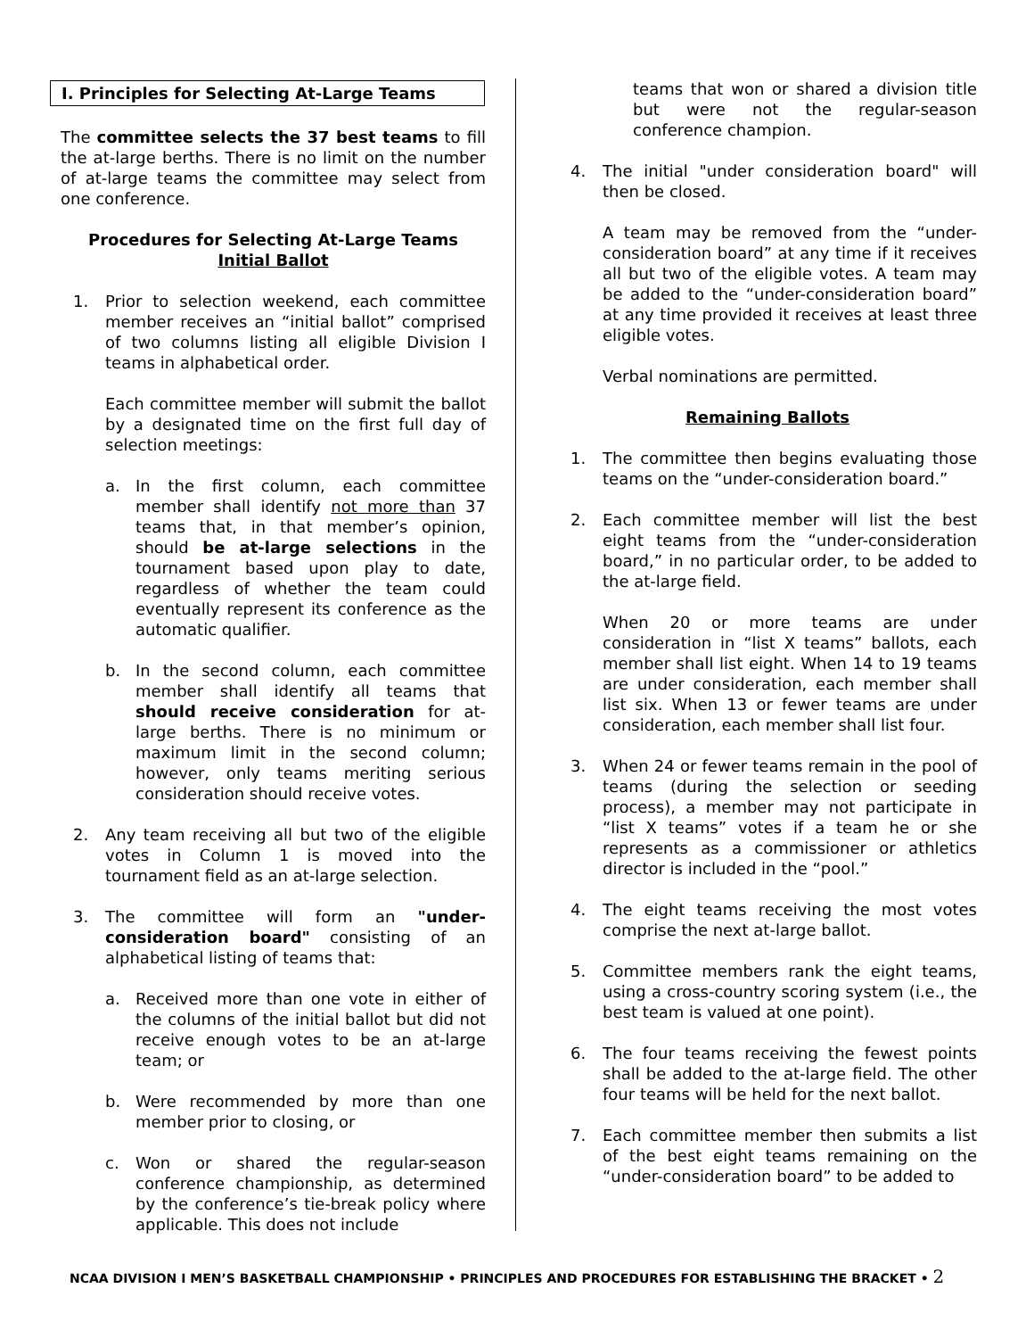I. Principles for Selecting At-Large Teams
The committee selects the 37 best teams to fill the at-large berths. There is no limit on the number of at-large teams the committee may select from one conference.
Procedures for Selecting At-Large Teams
Initial Ballot
1. Prior to selection weekend, each committee member receives an “initial ballot” comprised of two columns listing all eligible Division I teams in alphabetical order.
Each committee member will submit the ballot by a designated time on the first full day of selection meetings:
a. In the first column, each committee member shall identify not more than 37 teams that, in that member’s opinion, should be at-large selections in the tournament based upon play to date, regardless of whether the team could eventually represent its conference as the automatic qualifier.
b. In the second column, each committee member shall identify all teams that should receive consideration for at-large berths. There is no minimum or maximum limit in the second column; however, only teams meriting serious consideration should receive votes.
2. Any team receiving all but two of the eligible votes in Column 1 is moved into the tournament field as an at-large selection.
3. The committee will form an "under-consideration board" consisting of an alphabetical listing of teams that:
a. Received more than one vote in either of the columns of the initial ballot but did not receive enough votes to be an at-large team; or
b. Were recommended by more than one member prior to closing, or
c. Won or shared the regular-season conference championship, as determined by the conference’s tie-break policy where applicable. This does not include
teams that won or shared a division title but were not the regular-season conference champion.
4. The initial "under consideration board" will then be closed.
A team may be removed from the “under-consideration board” at any time if it receives all but two of the eligible votes. A team may be added to the “under-consideration board” at any time provided it receives at least three eligible votes.
Verbal nominations are permitted.
Remaining Ballots
1. The committee then begins evaluating those teams on the “under-consideration board.”
2. Each committee member will list the best eight teams from the “under-consideration board,” in no particular order, to be added to the at-large field.
When 20 or more teams are under consideration in “list X teams” ballots, each member shall list eight. When 14 to 19 teams are under consideration, each member shall list six. When 13 or fewer teams are under consideration, each member shall list four.
3. When 24 or fewer teams remain in the pool of teams (during the selection or seeding process), a member may not participate in “list X teams” votes if a team he or she represents as a commissioner or athletics director is included in the “pool.”
4. The eight teams receiving the most votes comprise the next at-large ballot.
5. Committee members rank the eight teams, using a cross-country scoring system (i.e., the best team is valued at one point).
6. The four teams receiving the fewest points shall be added to the at-large field. The other four teams will be held for the next ballot.
7. Each committee member then submits a list of the best eight teams remaining on the “under-consideration board” to be added to
NCAA DIVISION I MEN’S BASKETBALL CHAMPIONSHIP • PRINCIPLES AND PROCEDURES FOR ESTABLISHING THE BRACKET • 2